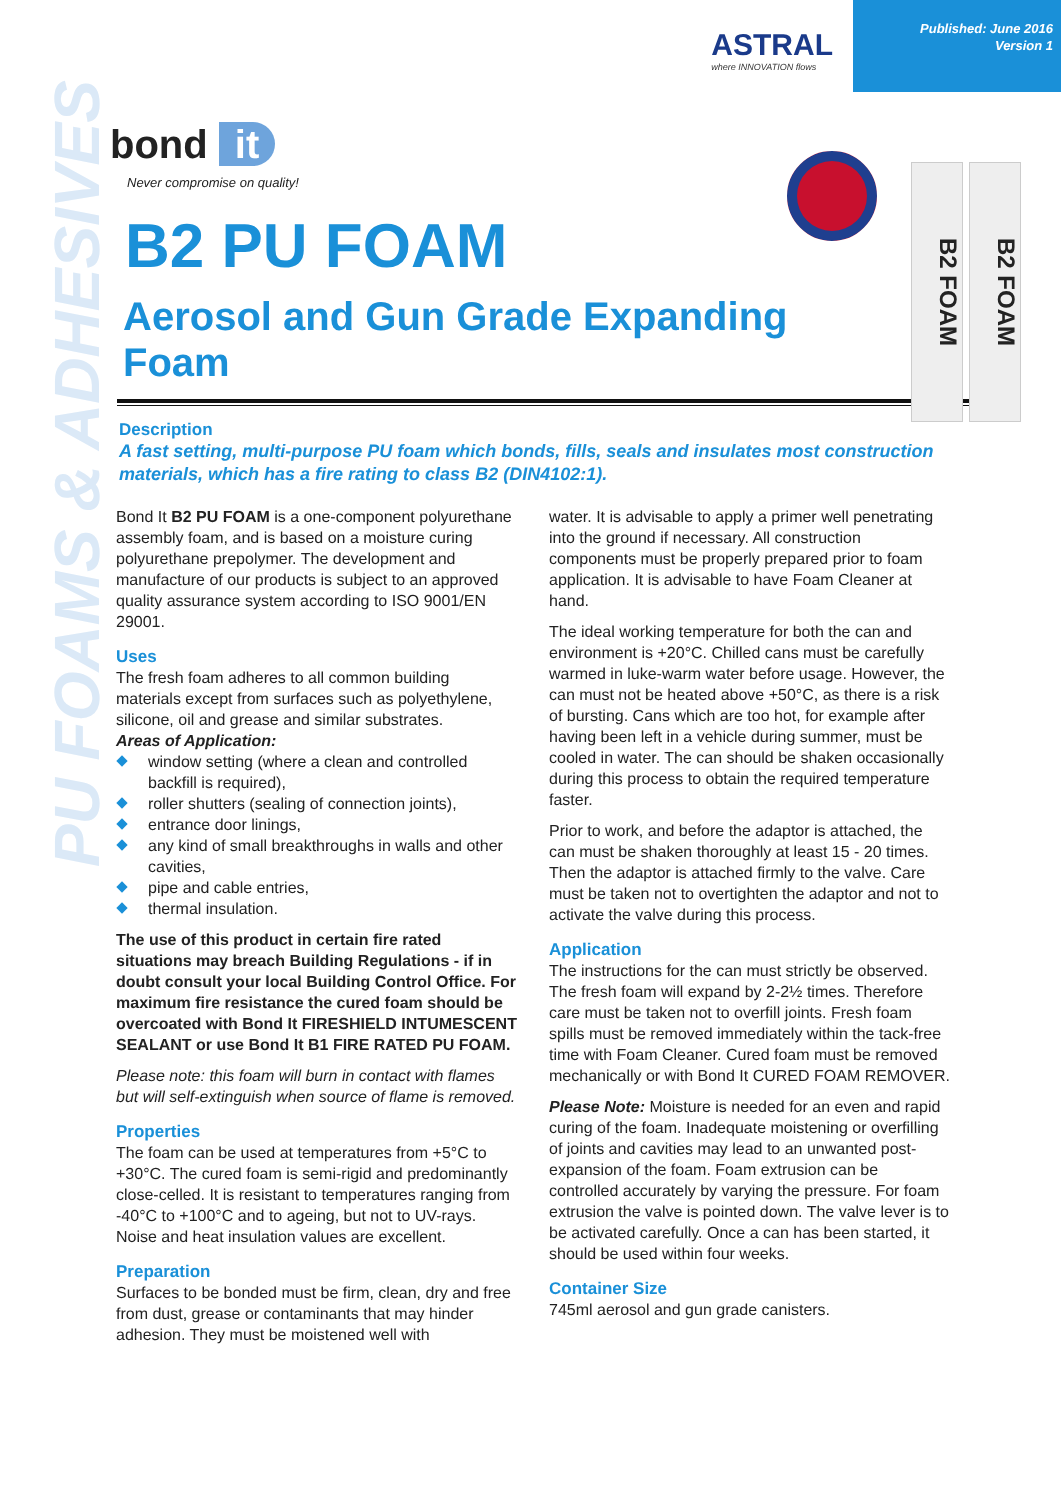PU FOAMS & ADHESIVES
ASTRAL
where INNOVATION flows
Published: June 2016
Version 1
bond it
Never compromise on quality!
B2 PU FOAM
Aerosol and Gun Grade Expanding Foam
B2 FOAM
B2 FOAM
Description
A fast setting, multi-purpose PU foam which bonds, fills, seals and insulates most construction materials, which has a fire rating to class B2 (DIN4102:1).
Bond It B2 PU FOAM is a one-component polyurethane assembly foam, and is based on a moisture curing polyurethane prepolymer. The development and manufacture of our products is subject to an approved quality assurance system according to ISO 9001/EN 29001.
Uses
The fresh foam adheres to all common building materials except from surfaces such as polyethylene, silicone, oil and grease and similar substrates.
Areas of Application:
window setting (where a clean and controlled backfill is required),
roller shutters (sealing of connection joints),
entrance door linings,
any kind of small breakthroughs in walls and other cavities,
pipe and cable entries,
thermal insulation.
The use of this product in certain fire rated situations may breach Building Regulations - if in doubt consult your local Building Control Office. For maximum fire resistance the cured foam should be overcoated with Bond It FIRESHIELD INTUMESCENT SEALANT or use Bond It B1 FIRE RATED PU FOAM.
Please note: this foam will burn in contact with flames but will self-extinguish when source of flame is removed.
Properties
The foam can be used at temperatures from +5°C to +30°C. The cured foam is semi-rigid and predominantly close-celled. It is resistant to temperatures ranging from -40°C to +100°C and to ageing, but not to UV-rays. Noise and heat insulation values are excellent.
Preparation
Surfaces to be bonded must be firm, clean, dry and free from dust, grease or contaminants that may hinder adhesion. They must be moistened well with
water. It is advisable to apply a primer well penetrating into the ground if necessary. All construction components must be properly prepared prior to foam application. It is advisable to have Foam Cleaner at hand.
The ideal working temperature for both the can and environment is +20°C. Chilled cans must be carefully warmed in luke-warm water before usage. However, the can must not be heated above +50°C, as there is a risk of bursting. Cans which are too hot, for example after having been left in a vehicle during summer, must be cooled in water. The can should be shaken occasionally during this process to obtain the required temperature faster.
Prior to work, and before the adaptor is attached, the can must be shaken thoroughly at least 15 - 20 times. Then the adaptor is attached firmly to the valve. Care must be taken not to overtighten the adaptor and not to activate the valve during this process.
Application
The instructions for the can must strictly be observed. The fresh foam will expand by 2-2½ times. Therefore care must be taken not to overfill joints. Fresh foam spills must be removed immediately within the tack-free time with Foam Cleaner. Cured foam must be removed mechanically or with Bond It CURED FOAM REMOVER.
Please Note: Moisture is needed for an even and rapid curing of the foam. Inadequate moistening or overfilling of joints and cavities may lead to an unwanted post-expansion of the foam. Foam extrusion can be controlled accurately by varying the pressure. For foam extrusion the valve is pointed down. The valve lever is to be activated carefully. Once a can has been started, it should be used within four weeks.
Container Size
745ml aerosol and gun grade canisters.